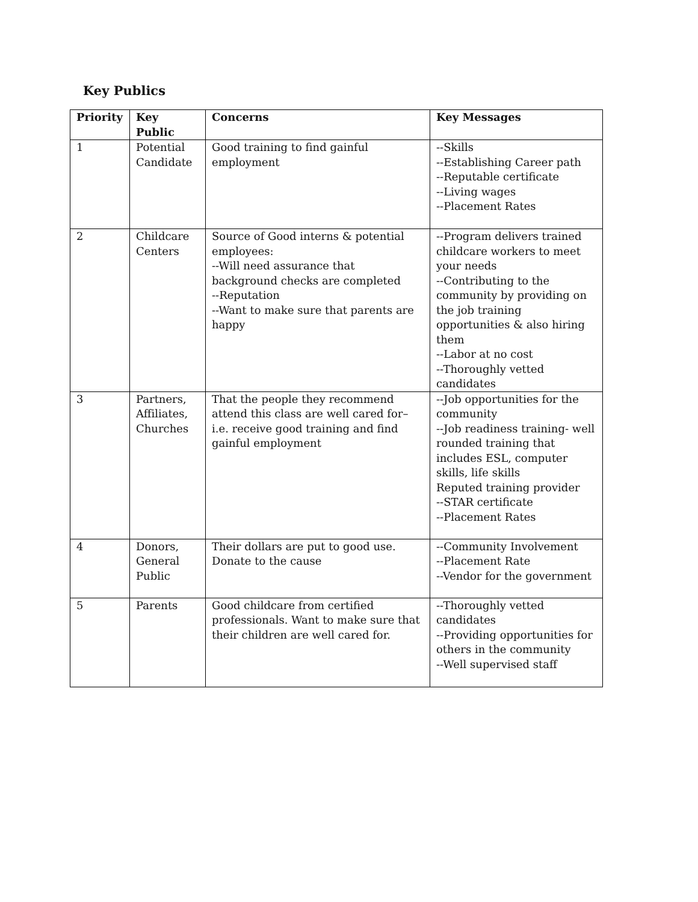Key Publics
| Priority | Key Public | Concerns | Key Messages |
| --- | --- | --- | --- |
| 1 | Potential Candidate | Good training to find gainful employment | --Skills --Establishing Career path --Reputable certificate --Living wages --Placement Rates |
| 2 | Childcare Centers | Source of Good interns & potential employees: --Will need assurance that background checks are completed --Reputation --Want to make sure that parents are happy | --Program delivers trained childcare workers to meet your needs --Contributing to the community by providing on the job training opportunities & also hiring them --Labor at no cost --Thoroughly vetted candidates |
| 3 | Partners, Affiliates, Churches | That the people they recommend attend this class are well cared for– i.e. receive good training and find gainful employment | --Job opportunities for the community --Job readiness training- well rounded training that includes ESL, computer skills, life skills Reputed training provider --STAR certificate --Placement Rates |
| 4 | Donors, General Public | Their dollars are put to good use. Donate to the cause | --Community Involvement --Placement Rate --Vendor for the government |
| 5 | Parents | Good childcare from certified professionals. Want to make sure that their children are well cared for. | --Thoroughly vetted candidates --Providing opportunities for others in the community --Well supervised staff |